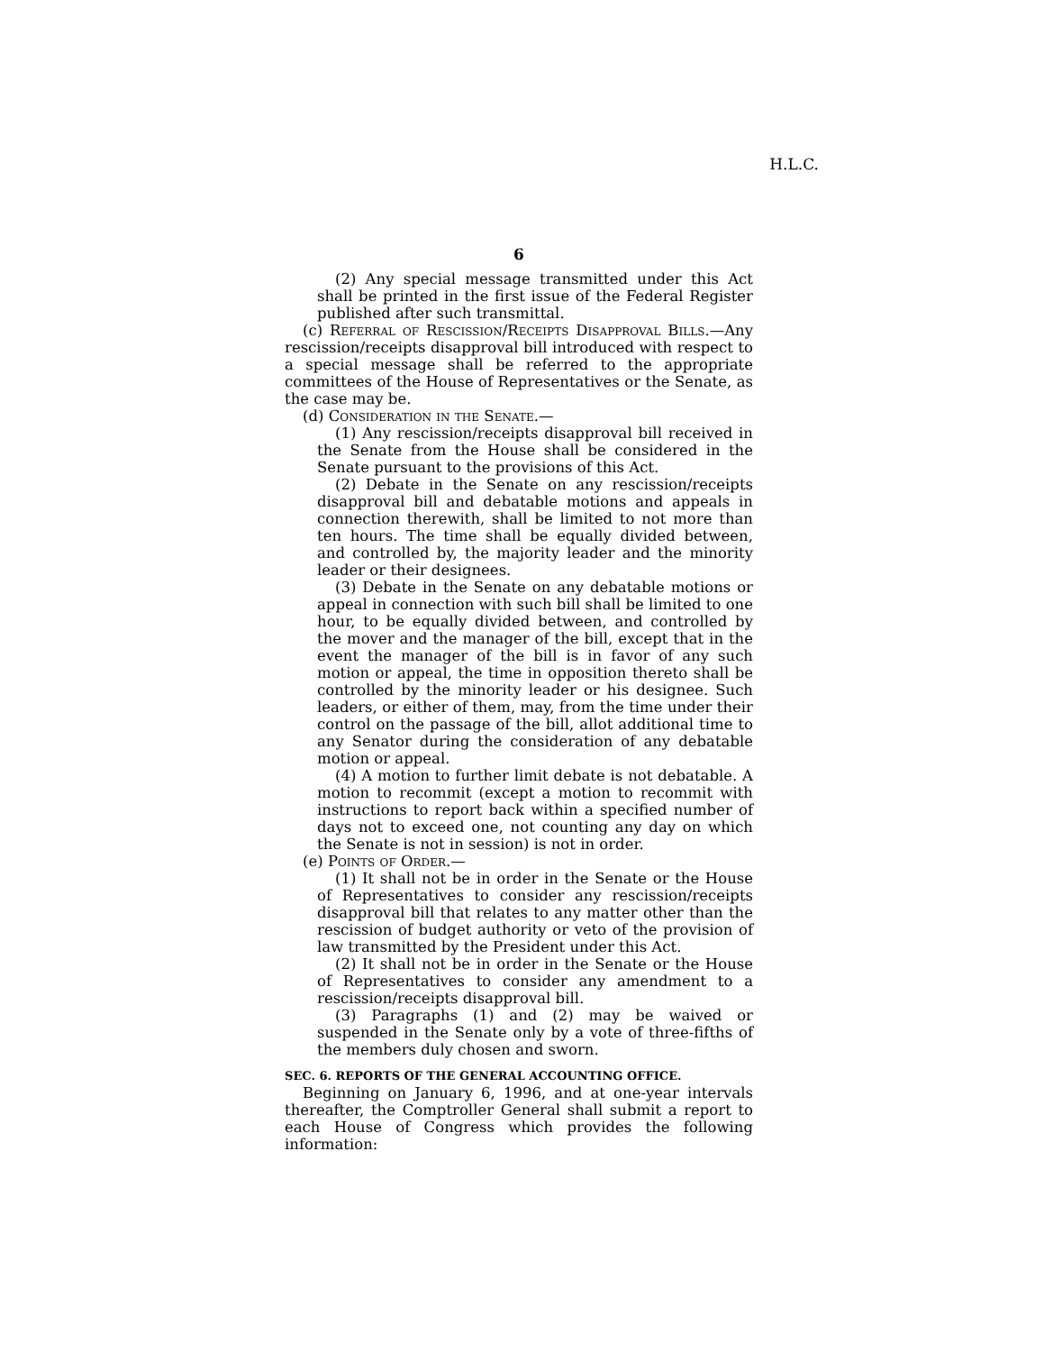H.L.C.
6
(2) Any special message transmitted under this Act shall be printed in the first issue of the Federal Register published after such transmittal.
(c) Referral of Rescission/Receipts Disapproval Bills.—Any rescission/receipts disapproval bill introduced with respect to a special message shall be referred to the appropriate committees of the House of Representatives or the Senate, as the case may be.
(d) Consideration in the Senate.—
(1) Any rescission/receipts disapproval bill received in the Senate from the House shall be considered in the Senate pursuant to the provisions of this Act.
(2) Debate in the Senate on any rescission/receipts disapproval bill and debatable motions and appeals in connection therewith, shall be limited to not more than ten hours. The time shall be equally divided between, and controlled by, the majority leader and the minority leader or their designees.
(3) Debate in the Senate on any debatable motions or appeal in connection with such bill shall be limited to one hour, to be equally divided between, and controlled by the mover and the manager of the bill, except that in the event the manager of the bill is in favor of any such motion or appeal, the time in opposition thereto shall be controlled by the minority leader or his designee. Such leaders, or either of them, may, from the time under their control on the passage of the bill, allot additional time to any Senator during the consideration of any debatable motion or appeal.
(4) A motion to further limit debate is not debatable. A motion to recommit (except a motion to recommit with instructions to report back within a specified number of days not to exceed one, not counting any day on which the Senate is not in session) is not in order.
(e) Points of Order.—
(1) It shall not be in order in the Senate or the House of Representatives to consider any rescission/receipts disapproval bill that relates to any matter other than the rescission of budget authority or veto of the provision of law transmitted by the President under this Act.
(2) It shall not be in order in the Senate or the House of Representatives to consider any amendment to a rescission/receipts disapproval bill.
(3) Paragraphs (1) and (2) may be waived or suspended in the Senate only by a vote of three-fifths of the members duly chosen and sworn.
SEC. 6. REPORTS OF THE GENERAL ACCOUNTING OFFICE.
Beginning on January 6, 1996, and at one-year intervals thereafter, the Comptroller General shall submit a report to each House of Congress which provides the following information: